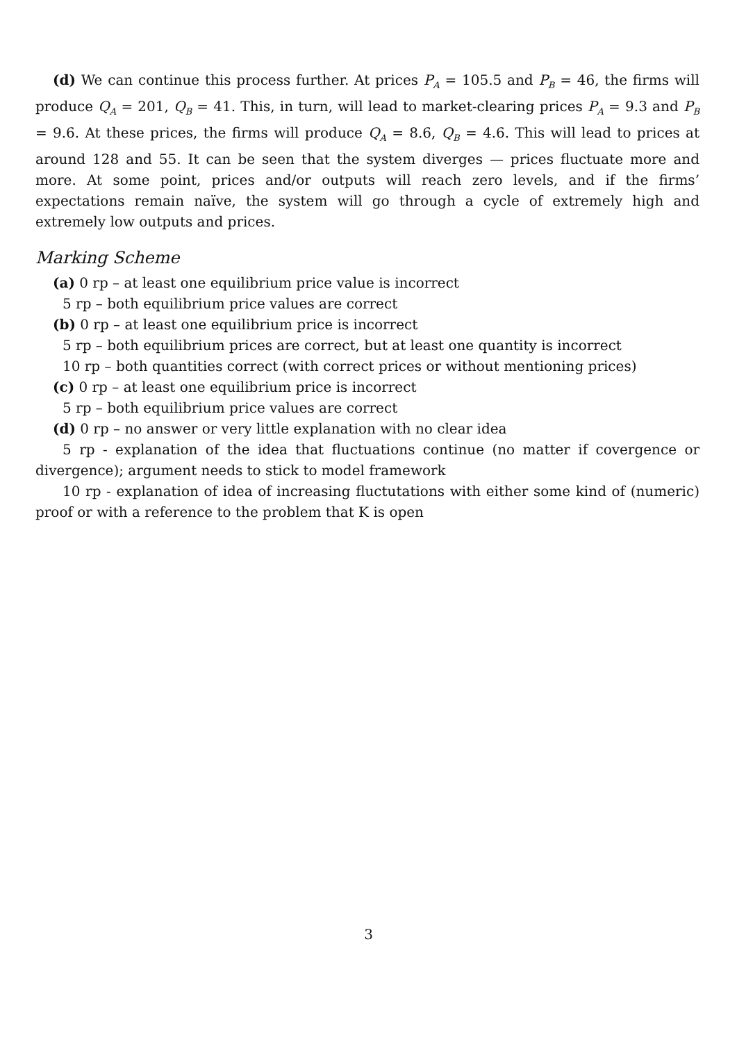(d) We can continue this process further. At prices P<sub>A</sub> = 105.5 and P<sub>B</sub> = 46, the firms will produce Q<sub>A</sub> = 201, Q<sub>B</sub> = 41. This, in turn, will lead to market-clearing prices P<sub>A</sub> = 9.3 and P<sub>B</sub> = 9.6. At these prices, the firms will produce Q<sub>A</sub> = 8.6, Q<sub>B</sub> = 4.6. This will lead to prices at around 128 and 55. It can be seen that the system diverges — prices fluctuate more and more. At some point, prices and/or outputs will reach zero levels, and if the firms’ expectations remain naïve, the system will go through a cycle of extremely high and extremely low outputs and prices.
Marking Scheme
(a) 0 rp – at least one equilibrium price value is incorrect
5 rp – both equilibrium price values are correct
(b) 0 rp – at least one equilibrium price is incorrect
5 rp – both equilibrium prices are correct, but at least one quantity is incorrect
10 rp – both quantities correct (with correct prices or without mentioning prices)
(c) 0 rp – at least one equilibrium price is incorrect
5 rp – both equilibrium price values are correct
(d) 0 rp – no answer or very little explanation with no clear idea
5 rp - explanation of the idea that fluctuations continue (no matter if covergence or divergence); argument needs to stick to model framework
10 rp - explanation of idea of increasing fluctutations with either some kind of (numeric) proof or with a reference to the problem that K is open
3